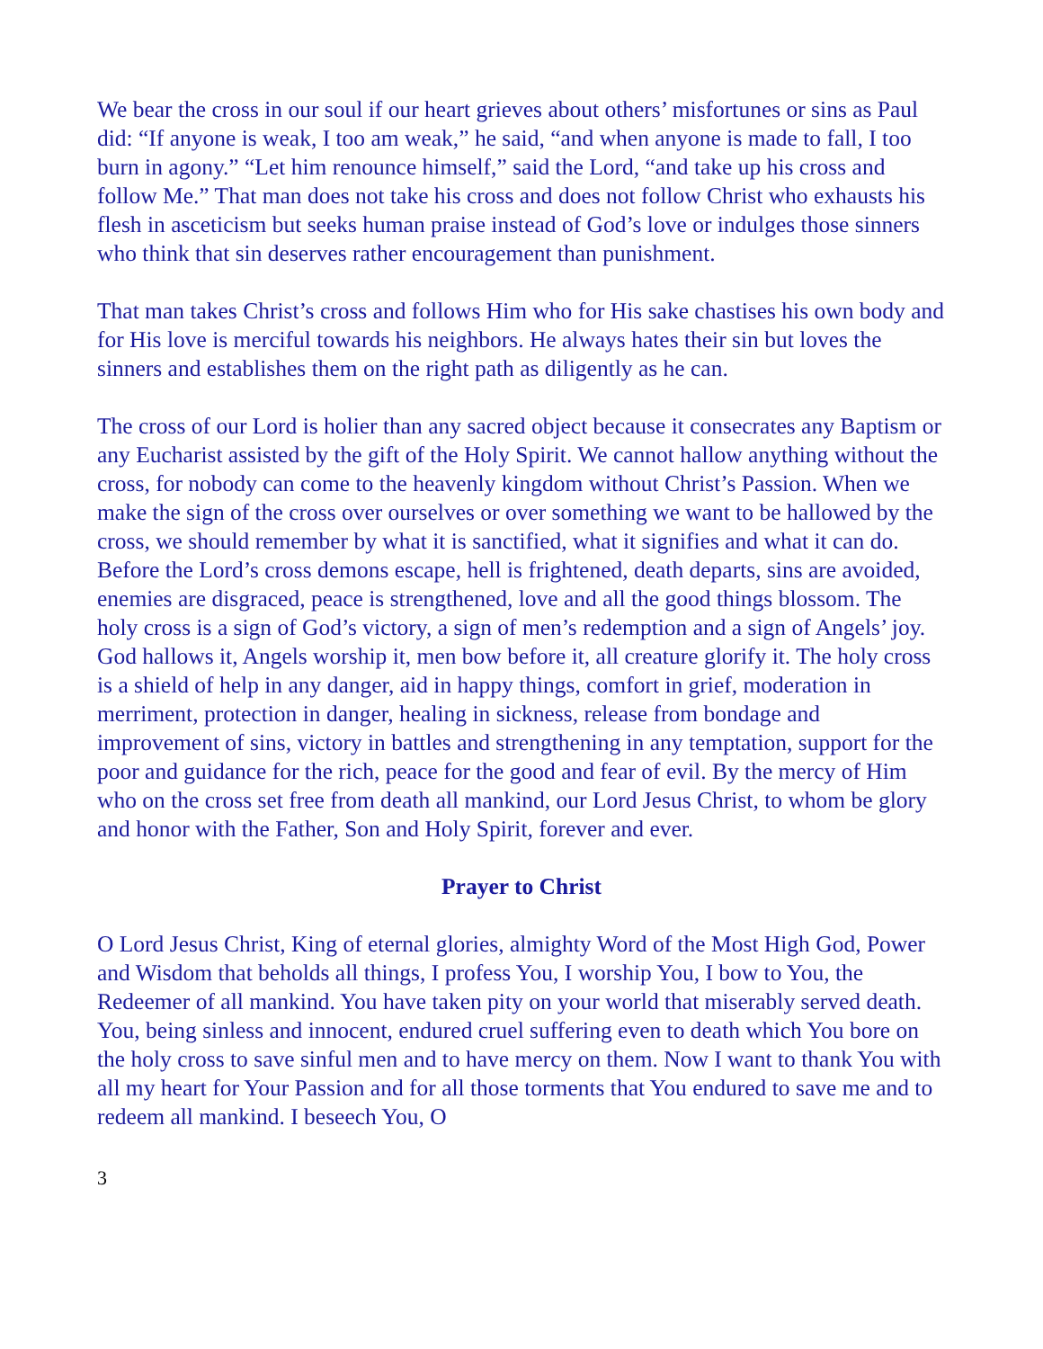We bear the cross in our soul if our heart grieves about others’ misfortunes or sins as Paul did: “If anyone is weak, I too am weak,” he said, “and when anyone is made to fall, I too burn in agony.” “Let him renounce himself,” said the Lord, “and take up his cross and follow Me.” That man does not take his cross and does not follow Christ who exhausts his flesh in asceticism but seeks human praise instead of God’s love or indulges those sinners who think that sin deserves rather encouragement than punishment.
That man takes Christ’s cross and follows Him who for His sake chastises his own body and for His love is merciful towards his neighbors. He always hates their sin but loves the sinners and establishes them on the right path as diligently as he can.
The cross of our Lord is holier than any sacred object because it consecrates any Baptism or any Eucharist assisted by the gift of the Holy Spirit. We cannot hallow anything without the cross, for nobody can come to the heavenly kingdom without Christ’s Passion. When we make the sign of the cross over ourselves or over something we want to be hallowed by the cross, we should remember by what it is sanctified, what it signifies and what it can do. Before the Lord’s cross demons escape, hell is frightened, death departs, sins are avoided, enemies are disgraced, peace is strengthened, love and all the good things blossom. The holy cross is a sign of God’s victory, a sign of men’s redemption and a sign of Angels’ joy. God hallows it, Angels worship it, men bow before it, all creature glorify it. The holy cross is a shield of help in any danger, aid in happy things, comfort in grief, moderation in merriment, protection in danger, healing in sickness, release from bondage and improvement of sins, victory in battles and strengthening in any temptation, support for the poor and guidance for the rich, peace for the good and fear of evil. By the mercy of Him who on the cross set free from death all mankind, our Lord Jesus Christ, to whom be glory and honor with the Father, Son and Holy Spirit, forever and ever.
Prayer to Christ
O Lord Jesus Christ, King of eternal glories, almighty Word of the Most High God, Power and Wisdom that beholds all things, I profess You, I worship You, I bow to You, the Redeemer of all mankind. You have taken pity on your world that miserably served death. You, being sinless and innocent, endured cruel suffering even to death which You bore on the holy cross to save sinful men and to have mercy on them. Now I want to thank You with all my heart for Your Passion and for all those torments that You endured to save me and to redeem all mankind. I beseech You, O
3